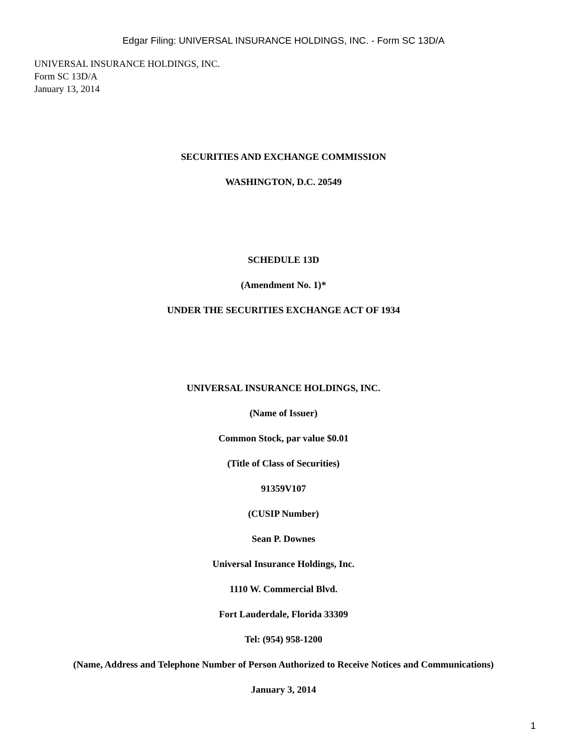Edgar Filing: UNIVERSAL INSURANCE HOLDINGS, INC. - Form SC 13D/A
UNIVERSAL INSURANCE HOLDINGS, INC.
Form SC 13D/A
January 13, 2014
SECURITIES AND EXCHANGE COMMISSION
WASHINGTON, D.C. 20549
SCHEDULE 13D
(Amendment No. 1)*
UNDER THE SECURITIES EXCHANGE ACT OF 1934
UNIVERSAL INSURANCE HOLDINGS, INC.
(Name of Issuer)
Common Stock, par value $0.01
(Title of Class of Securities)
91359V107
(CUSIP Number)
Sean P. Downes
Universal Insurance Holdings, Inc.
1110 W. Commercial Blvd.
Fort Lauderdale, Florida 33309
Tel: (954) 958-1200
(Name, Address and Telephone Number of Person Authorized to Receive Notices and Communications)
January 3, 2014
1